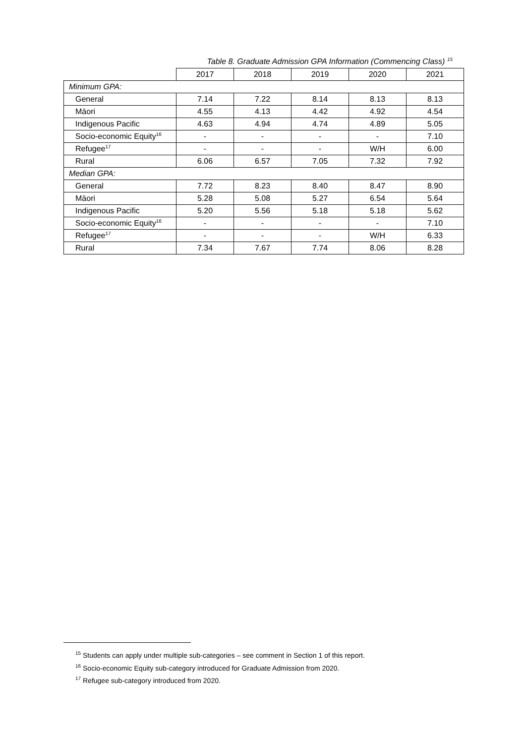Table 8. Graduate Admission GPA Information (Commencing Class) <sup>15</sup>
| | 2017 | 2018 | 2019 | 2020 | 2021 |
| --- | --- | --- | --- | --- | --- |
| Minimum GPA: | | | | | |
| General | 7.14 | 7.22 | 8.14 | 8.13 | 8.13 |
| Māori | 4.55 | 4.13 | 4.42 | 4.92 | 4.54 |
| Indigenous Pacific | 4.63 | 4.94 | 4.74 | 4.89 | 5.05 |
| Socio-economic Equity<sup>16</sup> | - | - | - | - | 7.10 |
| Refugee<sup>17</sup> | - | - | - | W/H | 6.00 |
| Rural | 6.06 | 6.57 | 7.05 | 7.32 | 7.92 |
| Median GPA: | | | | | |
| General | 7.72 | 8.23 | 8.40 | 8.47 | 8.90 |
| Māori | 5.28 | 5.08 | 5.27 | 6.54 | 5.64 |
| Indigenous Pacific | 5.20 | 5.56 | 5.18 | 5.18 | 5.62 |
| Socio-economic Equity<sup>16</sup> | - | - | - | - | 7.10 |
| Refugee<sup>17</sup> | - | - | - | W/H | 6.33 |
| Rural | 7.34 | 7.67 | 7.74 | 8.06 | 8.28 |
<sup>15</sup> Students can apply under multiple sub-categories – see comment in Section 1 of this report.
<sup>16</sup> Socio-economic Equity sub-category introduced for Graduate Admission from 2020.
<sup>17</sup> Refugee sub-category introduced from 2020.